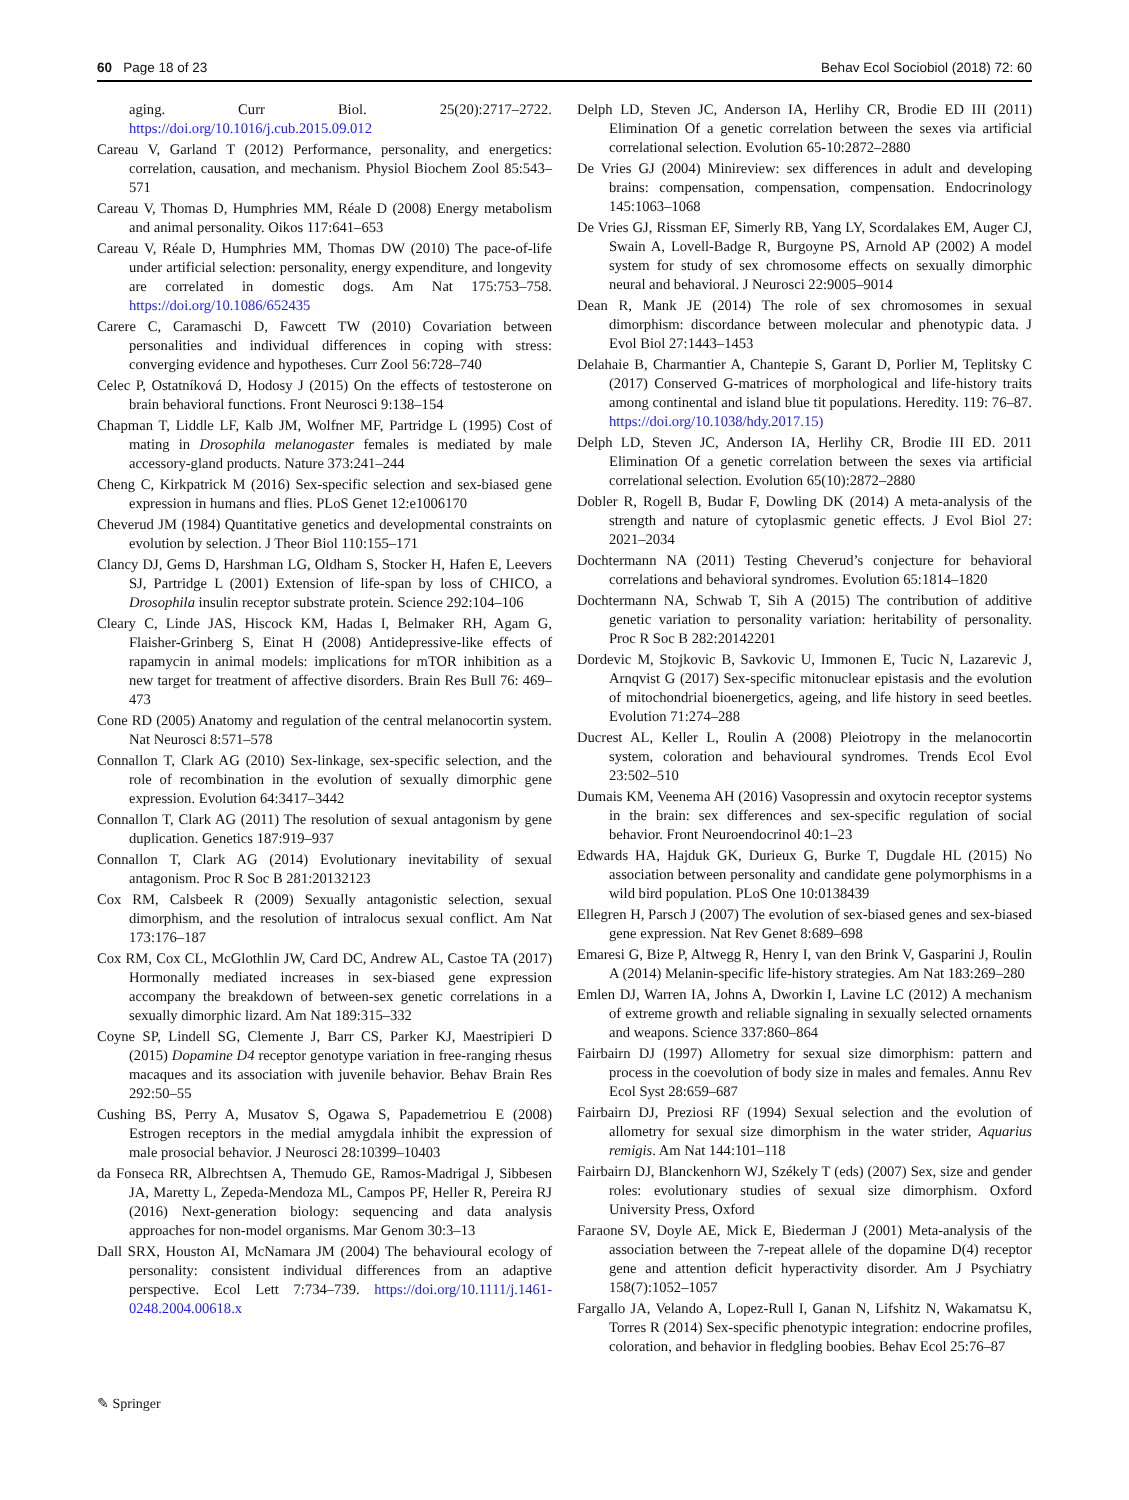60 Page 18 of 23 Behav Ecol Sociobiol (2018) 72: 60
aging. Curr Biol. 25(20):2717–2722. https://doi.org/10.1016/j.cub.2015.09.012
Careau V, Garland T (2012) Performance, personality, and energetics: correlation, causation, and mechanism. Physiol Biochem Zool 85:543–571
Careau V, Thomas D, Humphries MM, Réale D (2008) Energy metabolism and animal personality. Oikos 117:641–653
Careau V, Réale D, Humphries MM, Thomas DW (2010) The pace-of-life under artificial selection: personality, energy expenditure, and longevity are correlated in domestic dogs. Am Nat 175:753–758. https://doi.org/10.1086/652435
Carere C, Caramaschi D, Fawcett TW (2010) Covariation between personalities and individual differences in coping with stress: converging evidence and hypotheses. Curr Zool 56:728–740
Celec P, Ostatníková D, Hodosy J (2015) On the effects of testosterone on brain behavioral functions. Front Neurosci 9:138–154
Chapman T, Liddle LF, Kalb JM, Wolfner MF, Partridge L (1995) Cost of mating in Drosophila melanogaster females is mediated by male accessory-gland products. Nature 373:241–244
Cheng C, Kirkpatrick M (2016) Sex-specific selection and sex-biased gene expression in humans and flies. PLoS Genet 12:e1006170
Cheverud JM (1984) Quantitative genetics and developmental constraints on evolution by selection. J Theor Biol 110:155–171
Clancy DJ, Gems D, Harshman LG, Oldham S, Stocker H, Hafen E, Leevers SJ, Partridge L (2001) Extension of life-span by loss of CHICO, a Drosophila insulin receptor substrate protein. Science 292:104–106
Cleary C, Linde JAS, Hiscock KM, Hadas I, Belmaker RH, Agam G, Flaisher-Grinberg S, Einat H (2008) Antidepressive-like effects of rapamycin in animal models: implications for mTOR inhibition as a new target for treatment of affective disorders. Brain Res Bull 76: 469–473
Cone RD (2005) Anatomy and regulation of the central melanocortin system. Nat Neurosci 8:571–578
Connallon T, Clark AG (2010) Sex-linkage, sex-specific selection, and the role of recombination in the evolution of sexually dimorphic gene expression. Evolution 64:3417–3442
Connallon T, Clark AG (2011) The resolution of sexual antagonism by gene duplication. Genetics 187:919–937
Connallon T, Clark AG (2014) Evolutionary inevitability of sexual antagonism. Proc R Soc B 281:20132123
Cox RM, Calsbeek R (2009) Sexually antagonistic selection, sexual dimorphism, and the resolution of intralocus sexual conflict. Am Nat 173:176–187
Cox RM, Cox CL, McGlothlin JW, Card DC, Andrew AL, Castoe TA (2017) Hormonally mediated increases in sex-biased gene expression accompany the breakdown of between-sex genetic correlations in a sexually dimorphic lizard. Am Nat 189:315–332
Coyne SP, Lindell SG, Clemente J, Barr CS, Parker KJ, Maestripieri D (2015) Dopamine D4 receptor genotype variation in free-ranging rhesus macaques and its association with juvenile behavior. Behav Brain Res 292:50–55
Cushing BS, Perry A, Musatov S, Ogawa S, Papademetriou E (2008) Estrogen receptors in the medial amygdala inhibit the expression of male prosocial behavior. J Neurosci 28:10399–10403
da Fonseca RR, Albrechtsen A, Themudo GE, Ramos-Madrigal J, Sibbesen JA, Maretty L, Zepeda-Mendoza ML, Campos PF, Heller R, Pereira RJ (2016) Next-generation biology: sequencing and data analysis approaches for non-model organisms. Mar Genom 30:3–13
Dall SRX, Houston AI, McNamara JM (2004) The behavioural ecology of personality: consistent individual differences from an adaptive perspective. Ecol Lett 7:734–739. https://doi.org/10.1111/j.1461-0248.2004.00618.x
Delph LD, Steven JC, Anderson IA, Herlihy CR, Brodie ED III (2011) Elimination Of a genetic correlation between the sexes via artificial correlational selection. Evolution 65-10:2872–2880
De Vries GJ (2004) Minireview: sex differences in adult and developing brains: compensation, compensation, compensation. Endocrinology 145:1063–1068
De Vries GJ, Rissman EF, Simerly RB, Yang LY, Scordalakes EM, Auger CJ, Swain A, Lovell-Badge R, Burgoyne PS, Arnold AP (2002) A model system for study of sex chromosome effects on sexually dimorphic neural and behavioral. J Neurosci 22:9005–9014
Dean R, Mank JE (2014) The role of sex chromosomes in sexual dimorphism: discordance between molecular and phenotypic data. J Evol Biol 27:1443–1453
Delahaie B, Charmantier A, Chantepie S, Garant D, Porlier M, Teplitsky C (2017) Conserved G-matrices of morphological and life-history traits among continental and island blue tit populations. Heredity. 119: 76–87. https://doi.org/10.1038/hdy.2017.15)
Delph LD, Steven JC, Anderson IA, Herlihy CR, Brodie III ED. 2011 Elimination Of a genetic correlation between the sexes via artificial correlational selection. Evolution 65(10):2872–2880
Dobler R, Rogell B, Budar F, Dowling DK (2014) A meta-analysis of the strength and nature of cytoplasmic genetic effects. J Evol Biol 27: 2021–2034
Dochtermann NA (2011) Testing Cheverud’s conjecture for behavioral correlations and behavioral syndromes. Evolution 65:1814–1820
Dochtermann NA, Schwab T, Sih A (2015) The contribution of additive genetic variation to personality variation: heritability of personality. Proc R Soc B 282:20142201
Dordevic M, Stojkovic B, Savkovic U, Immonen E, Tucic N, Lazarevic J, Arnqvist G (2017) Sex-specific mitonuclear epistasis and the evolution of mitochondrial bioenergetics, ageing, and life history in seed beetles. Evolution 71:274–288
Ducrest AL, Keller L, Roulin A (2008) Pleiotropy in the melanocortin system, coloration and behavioural syndromes. Trends Ecol Evol 23:502–510
Dumais KM, Veenema AH (2016) Vasopressin and oxytocin receptor systems in the brain: sex differences and sex-specific regulation of social behavior. Front Neuroendocrinol 40:1–23
Edwards HA, Hajduk GK, Durieux G, Burke T, Dugdale HL (2015) No association between personality and candidate gene polymorphisms in a wild bird population. PLoS One 10:0138439
Ellegren H, Parsch J (2007) The evolution of sex-biased genes and sex-biased gene expression. Nat Rev Genet 8:689–698
Emaresi G, Bize P, Altwegg R, Henry I, van den Brink V, Gasparini J, Roulin A (2014) Melanin-specific life-history strategies. Am Nat 183:269–280
Emlen DJ, Warren IA, Johns A, Dworkin I, Lavine LC (2012) A mechanism of extreme growth and reliable signaling in sexually selected ornaments and weapons. Science 337:860–864
Fairbairn DJ (1997) Allometry for sexual size dimorphism: pattern and process in the coevolution of body size in males and females. Annu Rev Ecol Syst 28:659–687
Fairbairn DJ, Preziosi RF (1994) Sexual selection and the evolution of allometry for sexual size dimorphism in the water strider, Aquarius remigis. Am Nat 144:101–118
Fairbairn DJ, Blanckenhorn WJ, Székely T (eds) (2007) Sex, size and gender roles: evolutionary studies of sexual size dimorphism. Oxford University Press, Oxford
Faraone SV, Doyle AE, Mick E, Biederman J (2001) Meta-analysis of the association between the 7-repeat allele of the dopamine D(4) receptor gene and attention deficit hyperactivity disorder. Am J Psychiatry 158(7):1052–1057
Fargallo JA, Velando A, Lopez-Rull I, Ganan N, Lifshitz N, Wakamatsu K, Torres R (2014) Sex-specific phenotypic integration: endocrine profiles, coloration, and behavior in fledgling boobies. Behav Ecol 25:76–87
✎ Springer